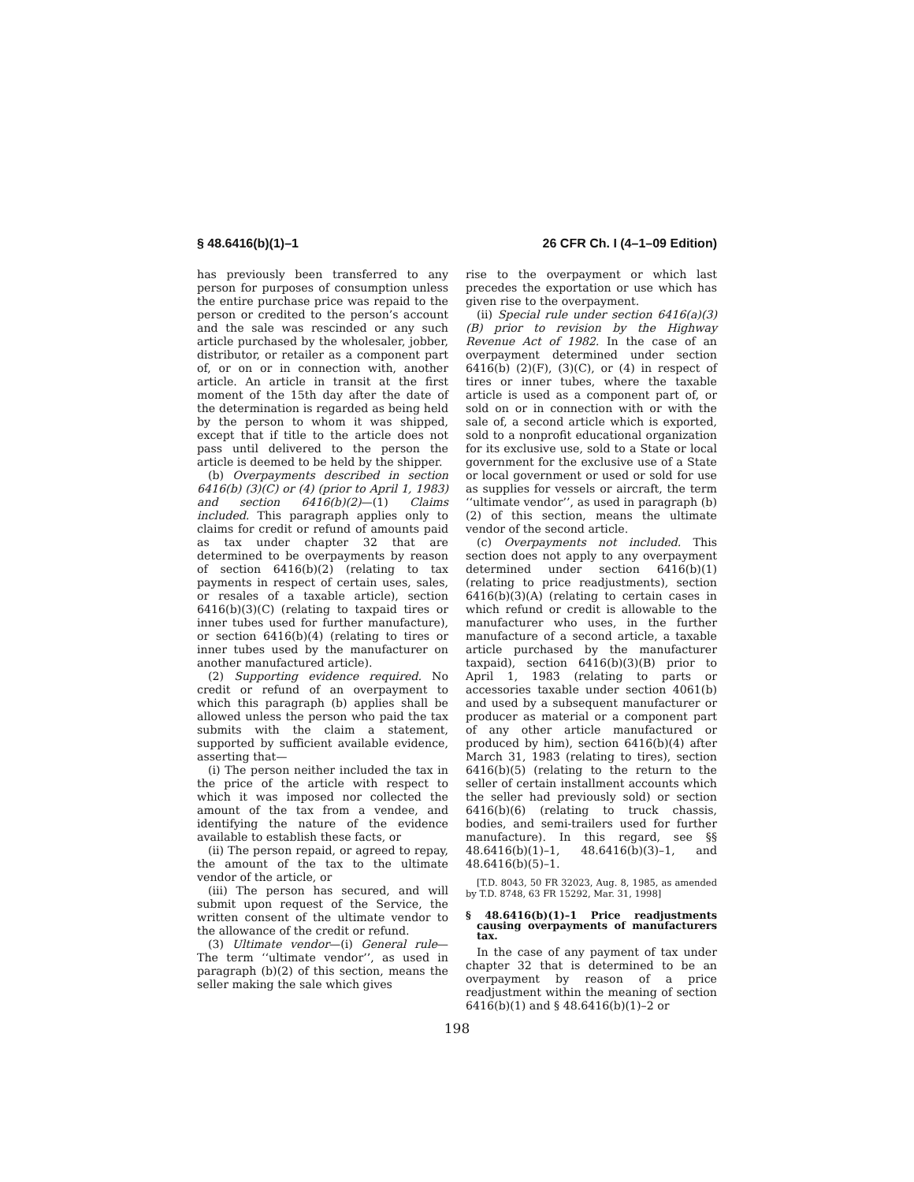§ 48.6416(b)(1)–1 26 CFR Ch. I (4–1–09 Edition)
has previously been transferred to any person for purposes of consumption unless the entire purchase price was repaid to the person or credited to the person’s account and the sale was rescinded or any such article purchased by the wholesaler, jobber, distributor, or retailer as a component part of, or on or in connection with, another article. An article in transit at the first moment of the 15th day after the date of the determination is regarded as being held by the person to whom it was shipped, except that if title to the article does not pass until delivered to the person the article is deemed to be held by the shipper.
(b) Overpayments described in section 6416(b) (3)(C) or (4) (prior to April 1, 1983) and section 6416(b)(2)—(1) Claims included. This paragraph applies only to claims for credit or refund of amounts paid as tax under chapter 32 that are determined to be overpayments by reason of section 6416(b)(2) (relating to tax payments in respect of certain uses, sales, or resales of a taxable article), section 6416(b)(3)(C) (relating to taxpaid tires or inner tubes used for further manufacture), or section 6416(b)(4) (relating to tires or inner tubes used by the manufacturer on another manufactured article).
(2) Supporting evidence required. No credit or refund of an overpayment to which this paragraph (b) applies shall be allowed unless the person who paid the tax submits with the claim a statement, supported by sufficient available evidence, asserting that—
(i) The person neither included the tax in the price of the article with respect to which it was imposed nor collected the amount of the tax from a vendee, and identifying the nature of the evidence available to establish these facts, or
(ii) The person repaid, or agreed to repay, the amount of the tax to the ultimate vendor of the article, or
(iii) The person has secured, and will submit upon request of the Service, the written consent of the ultimate vendor to the allowance of the credit or refund.
(3) Ultimate vendor—(i) General rule—The term ‘‘ultimate vendor’’, as used in paragraph (b)(2) of this section, means the seller making the sale which gives
rise to the overpayment or which last precedes the exportation or use which has given rise to the overpayment.
(ii) Special rule under section 6416(a)(3)(B) prior to revision by the Highway Revenue Act of 1982. In the case of an overpayment determined under section 6416(b) (2)(F), (3)(C), or (4) in respect of tires or inner tubes, where the taxable article is used as a component part of, or sold on or in connection with or with the sale of, a second article which is exported, sold to a nonprofit educational organization for its exclusive use, sold to a State or local government for the exclusive use of a State or local government or used or sold for use as supplies for vessels or aircraft, the term ‘‘ultimate vendor’’, as used in paragraph (b)(2) of this section, means the ultimate vendor of the second article.
(c) Overpayments not included. This section does not apply to any overpayment determined under section 6416(b)(1) (relating to price readjustments), section 6416(b)(3)(A) (relating to certain cases in which refund or credit is allowable to the manufacturer who uses, in the further manufacture of a second article, a taxable article purchased by the manufacturer taxpaid), section 6416(b)(3)(B) prior to April 1, 1983 (relating to parts or accessories taxable under section 4061(b) and used by a subsequent manufacturer or producer as material or a component part of any other article manufactured or produced by him), section 6416(b)(4) after March 31, 1983 (relating to tires), section 6416(b)(5) (relating to the return to the seller of certain installment accounts which the seller had previously sold) or section 6416(b)(6) (relating to truck chassis, bodies, and semi-trailers used for further manufacture). In this regard, see §§ 48.6416(b)(1)–1, 48.6416(b)(3)–1, and 48.6416(b)(5)–1.
[T.D. 8043, 50 FR 32023, Aug. 8, 1985, as amended by T.D. 8748, 63 FR 15292, Mar. 31, 1998]
§ 48.6416(b)(1)–1 Price readjustments causing overpayments of manufacturers tax.
In the case of any payment of tax under chapter 32 that is determined to be an overpayment by reason of a price readjustment within the meaning of section 6416(b)(1) and § 48.6416(b)(1)–2 or
198